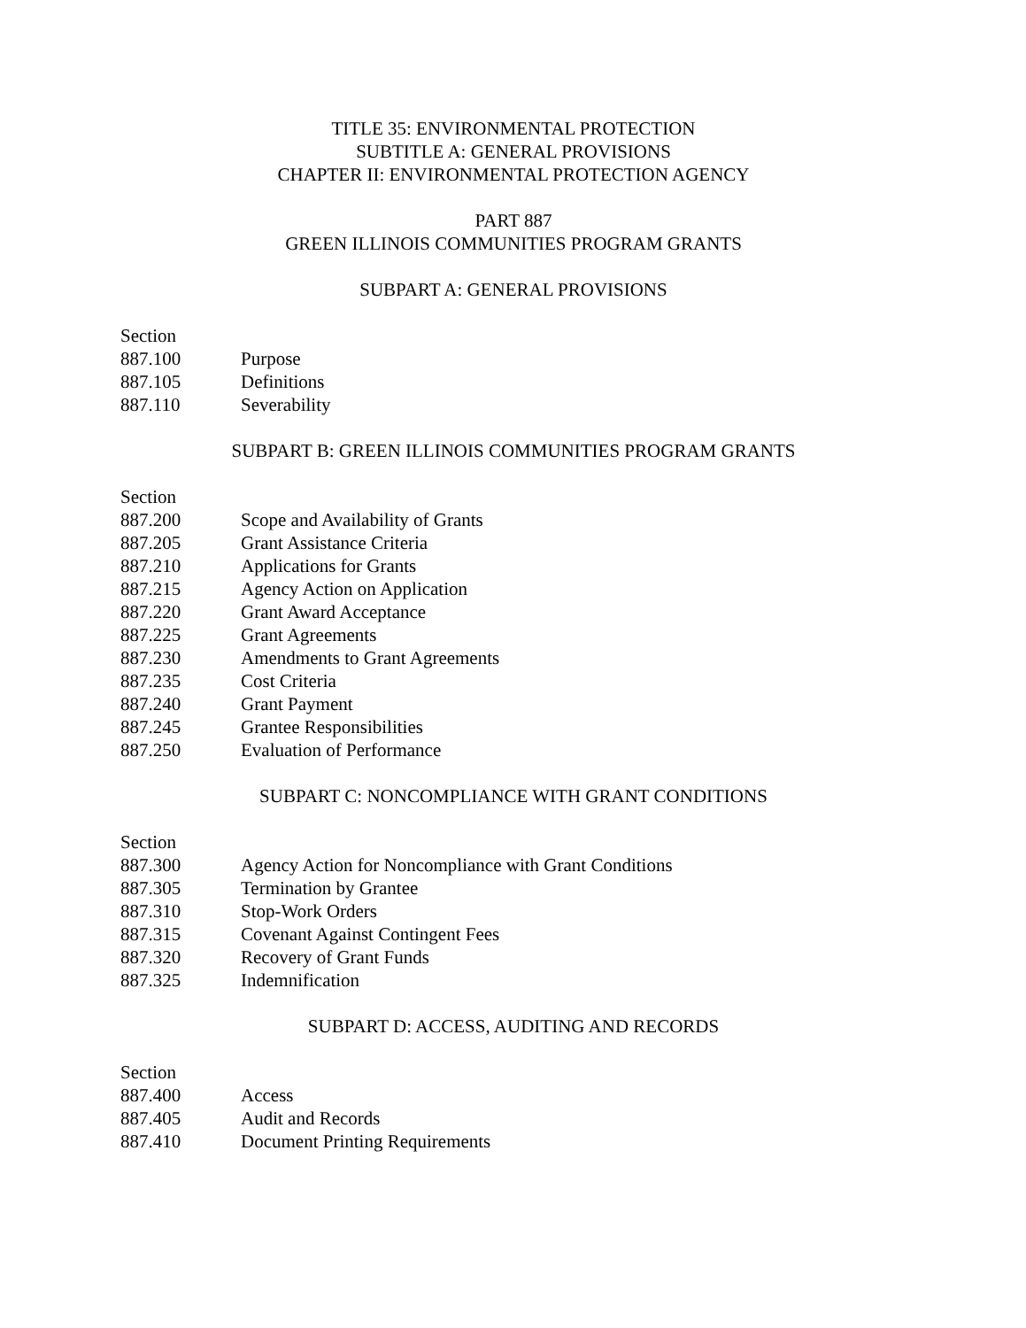TITLE 35: ENVIRONMENTAL PROTECTION
SUBTITLE A: GENERAL PROVISIONS
CHAPTER II: ENVIRONMENTAL PROTECTION AGENCY
PART 887
GREEN ILLINOIS COMMUNITIES PROGRAM GRANTS
SUBPART A: GENERAL PROVISIONS
Section
887.100 Purpose
887.105 Definitions
887.110 Severability
SUBPART B: GREEN ILLINOIS COMMUNITIES PROGRAM GRANTS
Section
887.200 Scope and Availability of Grants
887.205 Grant Assistance Criteria
887.210 Applications for Grants
887.215 Agency Action on Application
887.220 Grant Award Acceptance
887.225 Grant Agreements
887.230 Amendments to Grant Agreements
887.235 Cost Criteria
887.240 Grant Payment
887.245 Grantee Responsibilities
887.250 Evaluation of Performance
SUBPART C: NONCOMPLIANCE WITH GRANT CONDITIONS
Section
887.300 Agency Action for Noncompliance with Grant Conditions
887.305 Termination by Grantee
887.310 Stop-Work Orders
887.315 Covenant Against Contingent Fees
887.320 Recovery of Grant Funds
887.325 Indemnification
SUBPART D: ACCESS, AUDITING AND RECORDS
Section
887.400 Access
887.405 Audit and Records
887.410 Document Printing Requirements